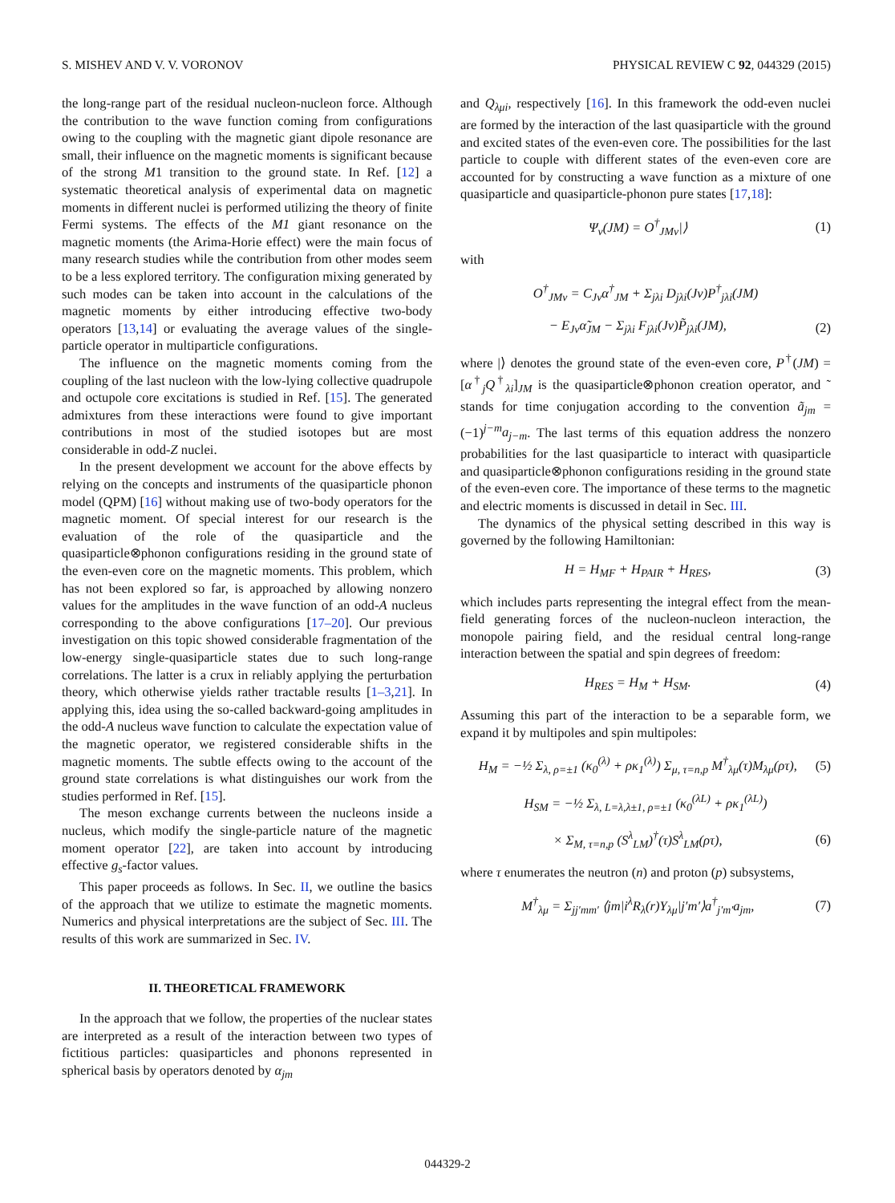S. MISHEV AND V. V. VORONOV PHYSICAL REVIEW C 92, 044329 (2015)
the long-range part of the residual nucleon-nucleon force. Although the contribution to the wave function coming from configurations owing to the coupling with the magnetic giant dipole resonance are small, their influence on the magnetic moments is significant because of the strong M1 transition to the ground state. In Ref. [12] a systematic theoretical analysis of experimental data on magnetic moments in different nuclei is performed utilizing the theory of finite Fermi systems. The effects of the M1 giant resonance on the magnetic moments (the Arima-Horie effect) were the main focus of many research studies while the contribution from other modes seem to be a less explored territory. The configuration mixing generated by such modes can be taken into account in the calculations of the magnetic moments by either introducing effective two-body operators [13,14] or evaluating the average values of the single-particle operator in multiparticle configurations.
The influence on the magnetic moments coming from the coupling of the last nucleon with the low-lying collective quadrupole and octupole core excitations is studied in Ref. [15]. The generated admixtures from these interactions were found to give important contributions in most of the studied isotopes but are most considerable in odd-Z nuclei.
In the present development we account for the above effects by relying on the concepts and instruments of the quasiparticle phonon model (QPM) [16] without making use of two-body operators for the magnetic moment. Of special interest for our research is the evaluation of the role of the quasiparticle and the quasiparticle⊗phonon configurations residing in the ground state of the even-even core on the magnetic moments. This problem, which has not been explored so far, is approached by allowing nonzero values for the amplitudes in the wave function of an odd-A nucleus corresponding to the above configurations [17–20]. Our previous investigation on this topic showed considerable fragmentation of the low-energy single-quasiparticle states due to such long-range correlations. The latter is a crux in reliably applying the perturbation theory, which otherwise yields rather tractable results [1–3,21]. In applying this, idea using the so-called backward-going amplitudes in the odd-A nucleus wave function to calculate the expectation value of the magnetic operator, we registered considerable shifts in the magnetic moments. The subtle effects owing to the account of the ground state correlations is what distinguishes our work from the studies performed in Ref. [15].
The meson exchange currents between the nucleons inside a nucleus, which modify the single-particle nature of the magnetic moment operator [22], are taken into account by introducing effective g<sub>s</sub>-factor values.
This paper proceeds as follows. In Sec. II, we outline the basics of the approach that we utilize to estimate the magnetic moments. Numerics and physical interpretations are the subject of Sec. III. The results of this work are summarized in Sec. IV.
II. THEORETICAL FRAMEWORK
In the approach that we follow, the properties of the nuclear states are interpreted as a result of the interaction between two types of fictitious particles: quasiparticles and phonons represented in spherical basis by operators denoted by α<sub>jm</sub>
and Q<sub>λμi</sub>, respectively [16]. In this framework the odd-even nuclei are formed by the interaction of the last quasiparticle with the ground and excited states of the even-even core. The possibilities for the last particle to couple with different states of the even-even core are accounted for by constructing a wave function as a mixture of one quasiparticle and quasiparticle-phonon pure states [17,18]:
Ψ<sub>ν</sub>(JM) = O<sup>†</sup><sub>JMν</sub>|⟩ (1)
with
O<sup>†</sup><sub>JMν</sub> = C<sub>Jν</sub>α<sup>†</sup><sub>JM</sub> + Σ<sub>jλi</sub> D<sub>jλi</sub>(Jν)P<sup>†</sup><sub>jλi</sub>(JM)
− E<sub>Jν</sub>α̃<sub>JM</sub> − Σ<sub>jλi</sub> F<sub>jλi</sub>(Jν)P̃<sub>jλi</sub>(JM), (2)
where |⟩ denotes the ground state of the even-even core, P<sup>†</sup>(JM) = [α<sup>†</sup><sub>j</sub>Q<sup>†</sup><sub>λi</sub>]<sub>JM</sub> is the quasiparticle⊗phonon creation operator, and ˜ stands for time conjugation according to the convention ã<sub>jm</sub> = (−1)<sup>j−m</sup>a<sub>j−m</sub>. The last terms of this equation address the nonzero probabilities for the last quasiparticle to interact with quasiparticle and quasiparticle⊗phonon configurations residing in the ground state of the even-even core. The importance of these terms to the magnetic and electric moments is discussed in detail in Sec. III.
The dynamics of the physical setting described in this way is governed by the following Hamiltonian:
H = H<sub>MF</sub> + H<sub>PAIR</sub> + H<sub>RES</sub>, (3)
which includes parts representing the integral effect from the mean-field generating forces of the nucleon-nucleon interaction, the monopole pairing field, and the residual central long-range interaction between the spatial and spin degrees of freedom:
H<sub>RES</sub> = H<sub>M</sub> + H<sub>SM</sub>. (4)
Assuming this part of the interaction to be a separable form, we expand it by multipoles and spin multipoles:
H<sub>M</sub> = −½ Σ<sub>λ, ρ=±1</sub> (κ<sub>0</sub><sup>(λ)</sup> + ρκ<sub>1</sub><sup>(λ)</sup>) Σ<sub>μ, τ=n,p</sub> M<sup>†</sup><sub>λμ</sub>(τ)M<sub>λμ</sub>(ρτ), (5)
H<sub>SM</sub> = −½ Σ<sub>λ, L=λ,λ±1, ρ=±1</sub> (κ<sub>0</sub><sup>(λL)</sup> + ρκ<sub>1</sub><sup>(λL)</sup>)
× Σ<sub>M, τ=n,p</sub> (S<sup>λ</sup><sub>LM</sub>)<sup>†</sup>(τ)S<sup>λ</sup><sub>LM</sub>(ρτ), (6)
where τ enumerates the neutron (n) and proton (p) subsystems,
M<sup>†</sup><sub>λμ</sub> = Σ<sub>jj′mm′</sub> ⟨jm|i<sup>λ</sup>R<sub>λ</sub>(r)Y<sub>λμ</sub>|j′m′⟩a<sup>†</sup><sub>j′m′</sub>a<sub>jm</sub>, (7)
044329-2